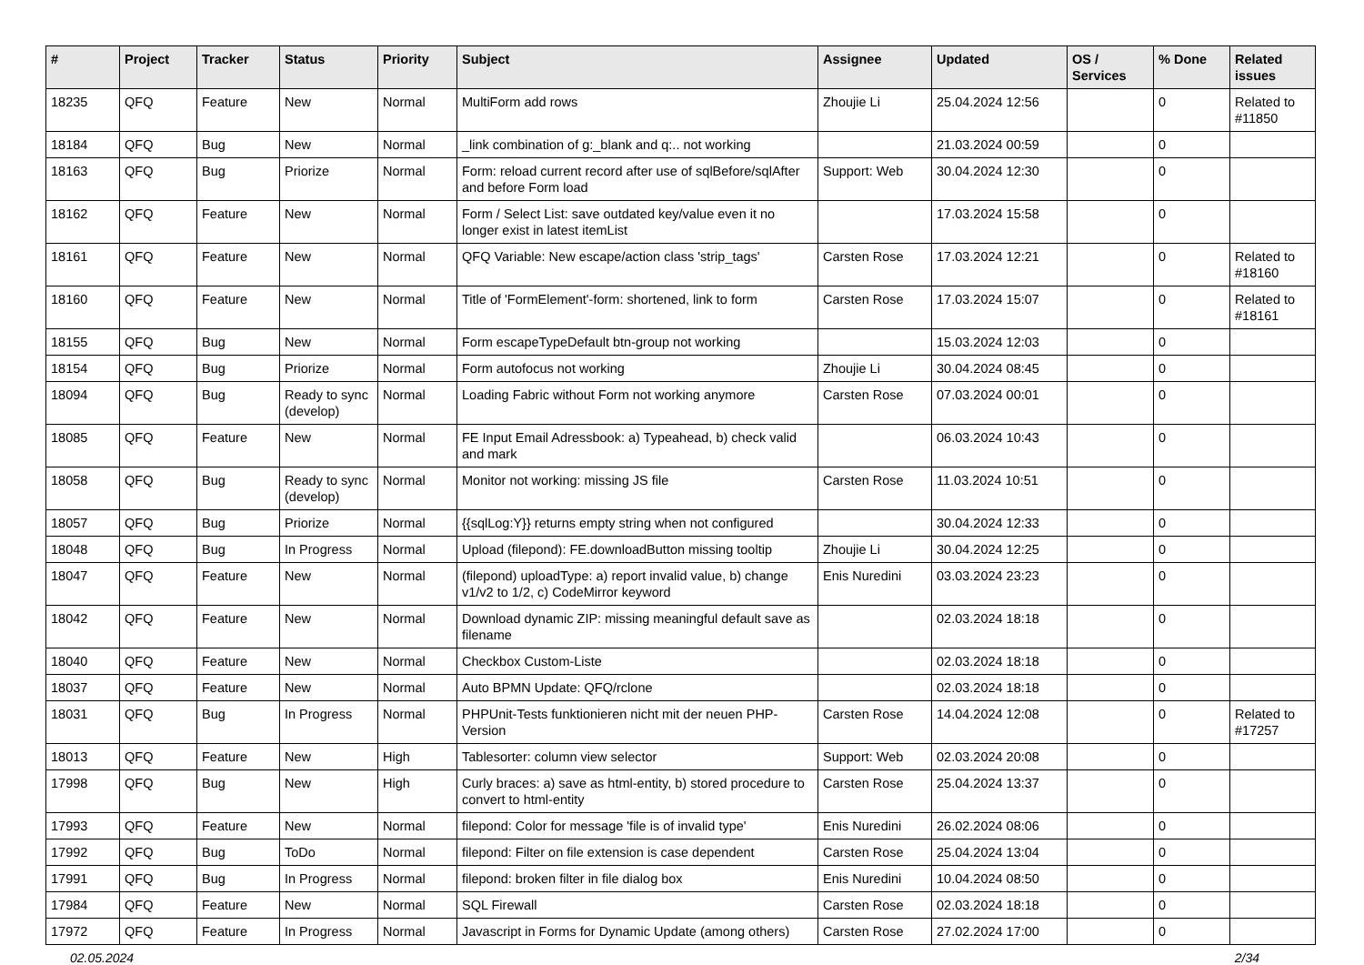| # | Project | Tracker | Status | Priority | Subject | Assignee | Updated | OS / Services | % Done | Related issues |
| --- | --- | --- | --- | --- | --- | --- | --- | --- | --- | --- |
| 18235 | QFQ | Feature | New | Normal | MultiForm add rows | Zhoujie Li | 25.04.2024 12:56 | | 0 | Related to #11850 |
| 18184 | QFQ | Bug | New | Normal | _link combination of g:_blank and q:.. not working | | 21.03.2024 00:59 | | 0 | |
| 18163 | QFQ | Bug | Priorize | Normal | Form: reload current record after use of sqlBefore/sqlAfter and before Form load | Support: Web | 30.04.2024 12:30 | | 0 | |
| 18162 | QFQ | Feature | New | Normal | Form / Select List: save outdated key/value even it no longer exist in latest itemList | | 17.03.2024 15:58 | | 0 | |
| 18161 | QFQ | Feature | New | Normal | QFQ Variable: New escape/action class 'strip_tags' | Carsten Rose | 17.03.2024 12:21 | | 0 | Related to #18160 |
| 18160 | QFQ | Feature | New | Normal | Title of 'FormElement'-form: shortened, link to form | Carsten Rose | 17.03.2024 15:07 | | 0 | Related to #18161 |
| 18155 | QFQ | Bug | New | Normal | Form escapeTypeDefault btn-group not working | | 15.03.2024 12:03 | | 0 | |
| 18154 | QFQ | Bug | Priorize | Normal | Form autofocus not working | Zhoujie Li | 30.04.2024 08:45 | | 0 | |
| 18094 | QFQ | Bug | Ready to sync (develop) | Normal | Loading Fabric without Form not working anymore | Carsten Rose | 07.03.2024 00:01 | | 0 | |
| 18085 | QFQ | Feature | New | Normal | FE Input Email Adressbook: a) Typeahead, b) check valid and mark | | 06.03.2024 10:43 | | 0 | |
| 18058 | QFQ | Bug | Ready to sync (develop) | Normal | Monitor not working: missing JS file | Carsten Rose | 11.03.2024 10:51 | | 0 | |
| 18057 | QFQ | Bug | Priorize | Normal | {{sqlLog:Y}} returns empty string when not configured | | 30.04.2024 12:33 | | 0 | |
| 18048 | QFQ | Bug | In Progress | Normal | Upload (filepond): FE.downloadButton missing tooltip | Zhoujie Li | 30.04.2024 12:25 | | 0 | |
| 18047 | QFQ | Feature | New | Normal | (filepond) uploadType: a) report invalid value, b) change v1/v2 to 1/2, c) CodeMirror keyword | Enis Nuredini | 03.03.2024 23:23 | | 0 | |
| 18042 | QFQ | Feature | New | Normal | Download dynamic ZIP: missing meaningful default save as filename | | 02.03.2024 18:18 | | 0 | |
| 18040 | QFQ | Feature | New | Normal | Checkbox Custom-Liste | | 02.03.2024 18:18 | | 0 | |
| 18037 | QFQ | Feature | New | Normal | Auto BPMN Update: QFQ/rclone | | 02.03.2024 18:18 | | 0 | |
| 18031 | QFQ | Bug | In Progress | Normal | PHPUnit-Tests funktionieren nicht mit der neuen PHP-Version | Carsten Rose | 14.04.2024 12:08 | | 0 | Related to #17257 |
| 18013 | QFQ | Feature | New | High | Tablesorter: column view selector | Support: Web | 02.03.2024 20:08 | | 0 | |
| 17998 | QFQ | Bug | New | High | Curly braces: a) save as html-entity, b) stored procedure to convert to html-entity | Carsten Rose | 25.04.2024 13:37 | | 0 | |
| 17993 | QFQ | Feature | New | Normal | filepond: Color for message 'file is of invalid type' | Enis Nuredini | 26.02.2024 08:06 | | 0 | |
| 17992 | QFQ | Bug | ToDo | Normal | filepond: Filter on file extension is case dependent | Carsten Rose | 25.04.2024 13:04 | | 0 | |
| 17991 | QFQ | Bug | In Progress | Normal | filepond: broken filter in file dialog box | Enis Nuredini | 10.04.2024 08:50 | | 0 | |
| 17984 | QFQ | Feature | New | Normal | SQL Firewall | Carsten Rose | 02.03.2024 18:18 | | 0 | |
| 17972 | QFQ | Feature | In Progress | Normal | Javascript in Forms for Dynamic Update (among others) | Carsten Rose | 27.02.2024 17:00 | | 0 | |
02.05.2024 2/34